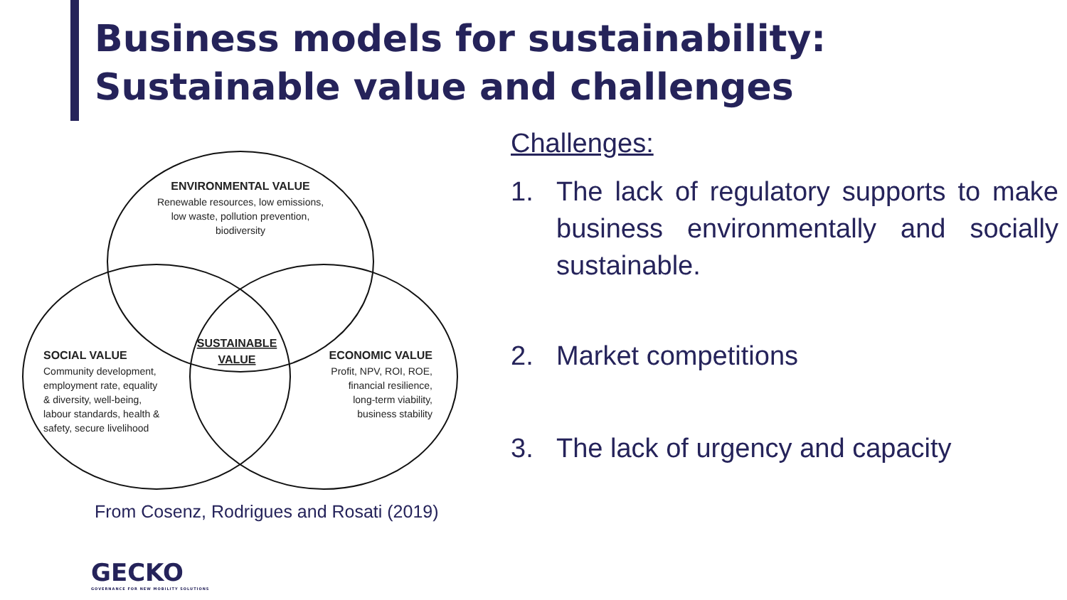Business models for sustainability: Sustainable value and challenges
ENVIRONMENTAL VALUE
Renewable resources, low emissions,
low waste, pollution prevention,
biodiversity
SUSTAINABLE
VALUE
SOCIAL VALUE
Community development,
employment rate, equality
& diversity, well-being,
labour standards, health &
safety, secure livelihood
ECONOMIC VALUE
Profit, NPV, ROI, ROE,
financial resilience,
long-term viability,
business stability
From Cosenz, Rodrigues and Rosati (2019)
Challenges:
1. The lack of regulatory supports to make business environmentally and socially sustainable.
2. Market competitions
3. The lack of urgency and capacity
GECKO
GOVERNANCE FOR NEW MOBILITY SOLUTIONS